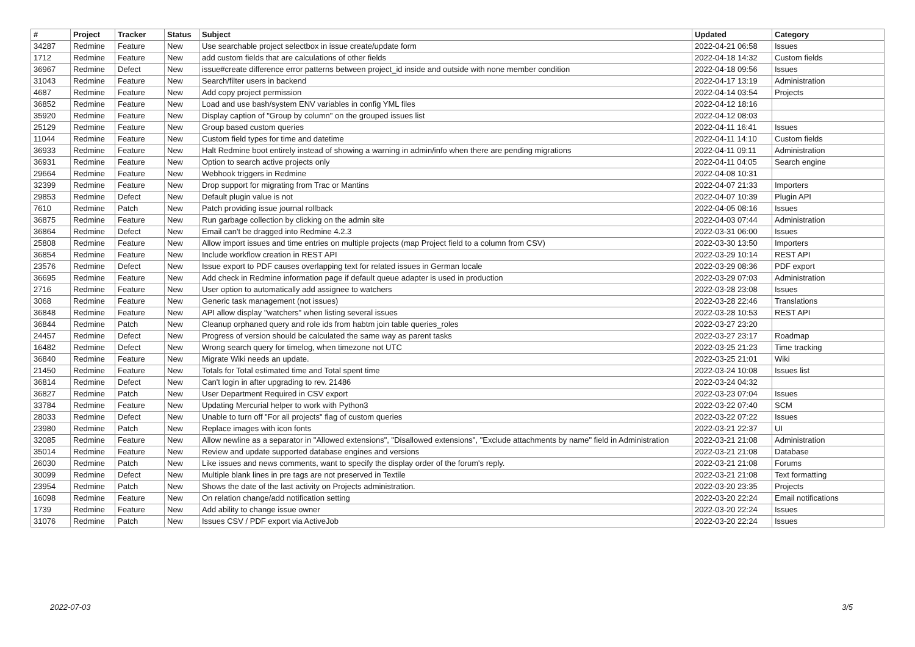| # | Project | Tracker | Status | Subject | Updated | Category |
| --- | --- | --- | --- | --- | --- | --- |
| 34287 | Redmine | Feature | New | Use searchable project selectbox in issue create/update form | 2022-04-21 06:58 | Issues |
| 1712 | Redmine | Feature | New | add custom fields that are calculations of other fields | 2022-04-18 14:32 | Custom fields |
| 36967 | Redmine | Defect | New | issue#create difference error patterns between project_id inside and outside with none member condition | 2022-04-18 09:56 | Issues |
| 31043 | Redmine | Feature | New | Search/filter users in backend | 2022-04-17 13:19 | Administration |
| 4687 | Redmine | Feature | New | Add copy project permission | 2022-04-14 03:54 | Projects |
| 36852 | Redmine | Feature | New | Load and use bash/system ENV variables in config YML files | 2022-04-12 18:16 | |
| 35920 | Redmine | Feature | New | Display caption of "Group by column" on the grouped issues list | 2022-04-12 08:03 | |
| 25129 | Redmine | Feature | New | Group based custom queries | 2022-04-11 16:41 | Issues |
| 11044 | Redmine | Feature | New | Custom field types for time and datetime | 2022-04-11 14:10 | Custom fields |
| 36933 | Redmine | Feature | New | Halt Redmine boot entirely instead of showing a warning in admin/info when there are pending migrations | 2022-04-11 09:11 | Administration |
| 36931 | Redmine | Feature | New | Option to search active projects only | 2022-04-11 04:05 | Search engine |
| 29664 | Redmine | Feature | New | Webhook triggers in Redmine | 2022-04-08 10:31 | |
| 32399 | Redmine | Feature | New | Drop support for migrating from Trac or Mantins | 2022-04-07 21:33 | Importers |
| 29853 | Redmine | Defect | New | Default plugin value is not | 2022-04-07 10:39 | Plugin API |
| 7610 | Redmine | Patch | New | Patch providing issue journal rollback | 2022-04-05 08:16 | Issues |
| 36875 | Redmine | Feature | New | Run garbage collection by clicking on the admin site | 2022-04-03 07:44 | Administration |
| 36864 | Redmine | Defect | New | Email can't be dragged into Redmine 4.2.3 | 2022-03-31 06:00 | Issues |
| 25808 | Redmine | Feature | New | Allow import issues and time entries on multiple projects (map Project field to a column from CSV) | 2022-03-30 13:50 | Importers |
| 36854 | Redmine | Feature | New | Include workflow creation in REST API | 2022-03-29 10:14 | REST API |
| 23576 | Redmine | Defect | New | Issue export to PDF causes overlapping text for related issues in German locale | 2022-03-29 08:36 | PDF export |
| 36695 | Redmine | Feature | New | Add check in Redmine information page if default queue adapter is used in production | 2022-03-29 07:03 | Administration |
| 2716 | Redmine | Feature | New | User option to automatically add assignee to watchers | 2022-03-28 23:08 | Issues |
| 3068 | Redmine | Feature | New | Generic task management (not issues) | 2022-03-28 22:46 | Translations |
| 36848 | Redmine | Feature | New | API allow display "watchers" when listing several issues | 2022-03-28 10:53 | REST API |
| 36844 | Redmine | Patch | New | Cleanup orphaned query and role ids from habtm join table queries_roles | 2022-03-27 23:20 | |
| 24457 | Redmine | Defect | New | Progress of version should be calculated the same way as parent tasks | 2022-03-27 23:17 | Roadmap |
| 16482 | Redmine | Defect | New | Wrong search query for timelog, when timezone not UTC | 2022-03-25 21:23 | Time tracking |
| 36840 | Redmine | Feature | New | Migrate Wiki needs an update. | 2022-03-25 21:01 | Wiki |
| 21450 | Redmine | Feature | New | Totals for Total estimated time and Total spent time | 2022-03-24 10:08 | Issues list |
| 36814 | Redmine | Defect | New | Can't login in after upgrading to rev. 21486 | 2022-03-24 04:32 | |
| 36827 | Redmine | Patch | New | User Department Required in CSV export | 2022-03-23 07:04 | Issues |
| 33784 | Redmine | Feature | New | Updating Mercurial helper to work with Python3 | 2022-03-22 07:40 | SCM |
| 28033 | Redmine | Defect | New | Unable to turn off "For all projects" flag of custom queries | 2022-03-22 07:22 | Issues |
| 23980 | Redmine | Patch | New | Replace images with icon fonts | 2022-03-21 22:37 | UI |
| 32085 | Redmine | Feature | New | Allow newline as a separator in "Allowed extensions", "Disallowed extensions", "Exclude attachments by name" field in Administration | 2022-03-21 21:08 | Administration |
| 35014 | Redmine | Feature | New | Review and update supported database engines and versions | 2022-03-21 21:08 | Database |
| 26030 | Redmine | Patch | New | Like issues and news comments, want to specify the display order of the forum's reply. | 2022-03-21 21:08 | Forums |
| 30099 | Redmine | Defect | New | Multiple blank lines in pre tags are not preserved in Textile | 2022-03-21 21:08 | Text formatting |
| 23954 | Redmine | Patch | New | Shows the date of the last activity on Projects administration. | 2022-03-20 23:35 | Projects |
| 16098 | Redmine | Feature | New | On relation change/add notification setting | 2022-03-20 22:24 | Email notifications |
| 1739 | Redmine | Feature | New | Add ability to change issue owner | 2022-03-20 22:24 | Issues |
| 31076 | Redmine | Patch | New | Issues CSV / PDF export via ActiveJob | 2022-03-20 22:24 | Issues |
2022-07-03 3/5